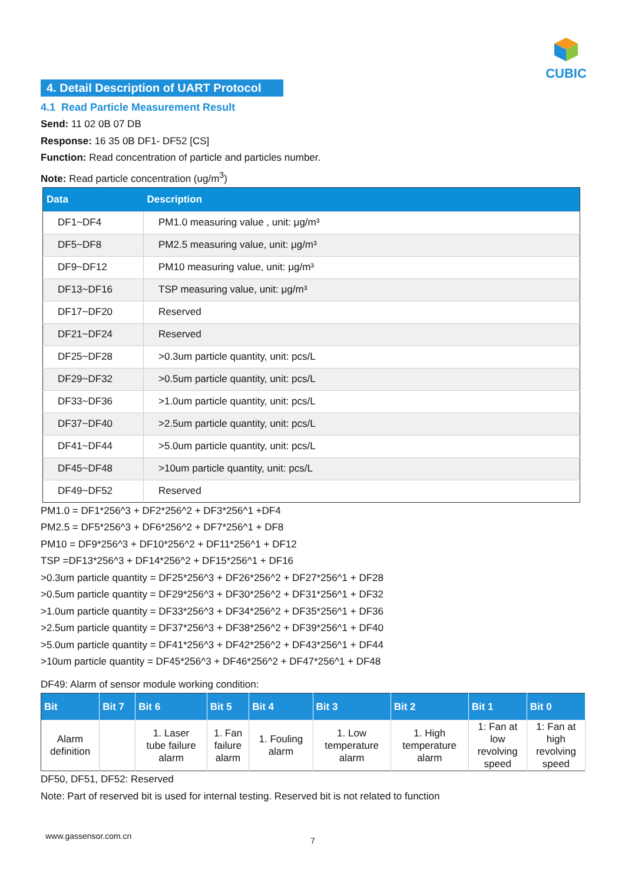CUBIC
4. Detail Description of UART Protocol
4.1 Read Particle Measurement Result
Send: 11 02 0B 07 DB
Response: 16 35 0B DF1- DF52 [CS]
Function: Read concentration of particle and particles number.
Note: Read particle concentration (ug/m<sup>3</sup>)
| Data | Description |
| --- | --- |
| DF1~DF4 | PM1.0 measuring value , unit: μg/m³ |
| DF5~DF8 | PM2.5 measuring value, unit: μg/m³ |
| DF9~DF12 | PM10 measuring value, unit: μg/m³ |
| DF13~DF16 | TSP measuring value, unit: μg/m³ |
| DF17~DF20 | Reserved |
| DF21~DF24 | Reserved |
| DF25~DF28 | >0.3um particle quantity, unit: pcs/L |
| DF29~DF32 | >0.5um particle quantity, unit: pcs/L |
| DF33~DF36 | >1.0um particle quantity, unit: pcs/L |
| DF37~DF40 | >2.5um particle quantity, unit: pcs/L |
| DF41~DF44 | >5.0um particle quantity, unit: pcs/L |
| DF45~DF48 | >10um particle quantity, unit: pcs/L |
| DF49~DF52 | Reserved |
PM1.0 = DF1*256^3 + DF2*256^2 + DF3*256^1 +DF4
PM2.5 = DF5*256^3 + DF6*256^2 + DF7*256^1 + DF8
PM10 = DF9*256^3 + DF10*256^2 + DF11*256^1 + DF12
TSP =DF13*256^3 + DF14*256^2 + DF15*256^1 + DF16
>0.3um particle quantity = DF25*256^3 + DF26*256^2 + DF27*256^1 + DF28
>0.5um particle quantity = DF29*256^3 + DF30*256^2 + DF31*256^1 + DF32
>1.0um particle quantity = DF33*256^3 + DF34*256^2 + DF35*256^1 + DF36
>2.5um particle quantity = DF37*256^3 + DF38*256^2 + DF39*256^1 + DF40
>5.0um particle quantity = DF41*256^3 + DF42*256^2 + DF43*256^1 + DF44
>10um particle quantity = DF45*256^3 + DF46*256^2 + DF47*256^1 + DF48
DF49: Alarm of sensor module working condition:
| Bit | Bit 7 | Bit 6 | Bit 5 | Bit 4 | Bit 3 | Bit 2 | Bit 1 | Bit 0 |
| --- | --- | --- | --- | --- | --- | --- | --- | --- |
| Alarm definition | | 1. Laser tube failure alarm | 1. Fan failure alarm | 1. Fouling alarm | 1. Low temperature alarm | 1. High temperature alarm | 1: Fan at low revolving speed | 1: Fan at high revolving speed |
DF50, DF51, DF52: Reserved
Note: Part of reserved bit is used for internal testing. Reserved bit is not related to function
www.gassensor.com.cn 7